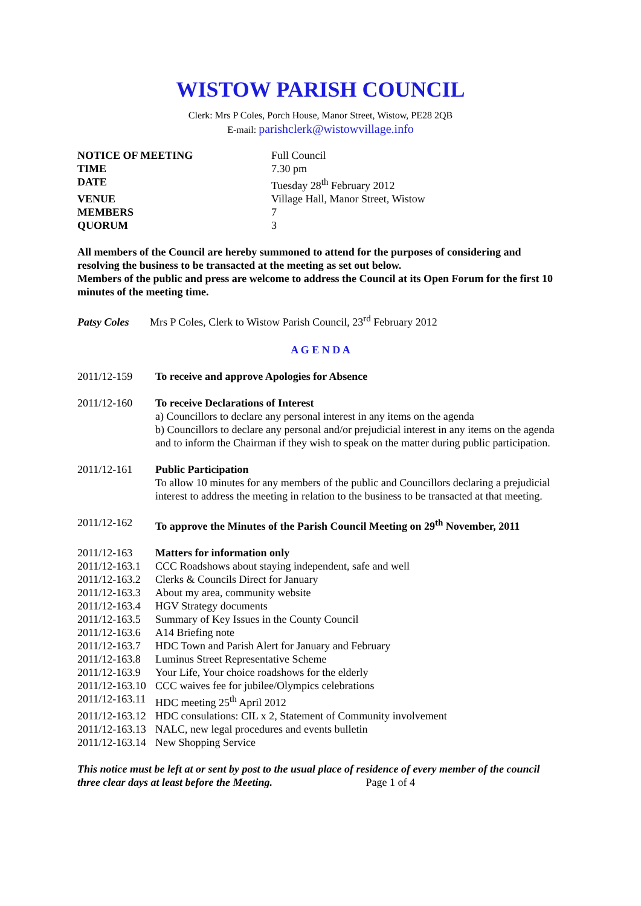WISTOW PARISH COUNCIL
Clerk: Mrs P Coles, Porch House, Manor Street, Wistow, PE28 2QB
E-mail: parishclerk@wistowvillage.info
| NOTICE OF MEETING | Full Council |
| TIME | 7.30 pm |
| DATE | Tuesday 28<sup>th</sup> February 2012 |
| VENUE | Village Hall, Manor Street, Wistow |
| MEMBERS | 7 |
| QUORUM | 3 |
All members of the Council are hereby summoned to attend for the purposes of considering and resolving the business to be transacted at the meeting as set out below.
Members of the public and press are welcome to address the Council at its Open Forum for the first 10 minutes of the meeting time.
Patsy Coles Mrs P Coles, Clerk to Wistow Parish Council, 23<sup>rd</sup> February 2012
A G E N D A
| 2011/12-159 | To receive and approve Apologies for Absence |
| 2011/12-160 | To receive Declarations of Interest a) Councillors to declare any personal interest in any items on the agenda b) Councillors to declare any personal and/or prejudicial interest in any items on the agenda and to inform the Chairman if they wish to speak on the matter during public participation. |
| 2011/12-161 | Public Participation To allow 10 minutes for any members of the public and Councillors declaring a prejudicial interest to address the meeting in relation to the business to be transacted at that meeting. |
| 2011/12-162 | To approve the Minutes of the Parish Council Meeting on 29<sup>th</sup> November, 2011 |
| 2011/12-163 | Matters for information only |
| 2011/12-163.1 | CCC Roadshows about staying independent, safe and well |
| 2011/12-163.2 | Clerks & Councils Direct for January |
| 2011/12-163.3 | About my area, community website |
| 2011/12-163.4 | HGV Strategy documents |
| 2011/12-163.5 | Summary of Key Issues in the County Council |
| 2011/12-163.6 | A14 Briefing note |
| 2011/12-163.7 | HDC Town and Parish Alert for January and February |
| 2011/12-163.8 | Luminus Street Representative Scheme |
| 2011/12-163.9 | Your Life, Your choice roadshows for the elderly |
| 2011/12-163.10 | CCC waives fee for jubilee/Olympics celebrations |
| 2011/12-163.11 | HDC meeting 25<sup>th</sup> April 2012 |
| 2011/12-163.12 | HDC consulations: CIL x 2, Statement of Community involvement |
| 2011/12-163.13 | NALC, new legal procedures and events bulletin |
| 2011/12-163.14 | New Shopping Service |
This notice must be left at or sent by post to the usual place of residence of every member of the council three clear days at least before the Meeting. Page 1 of 4